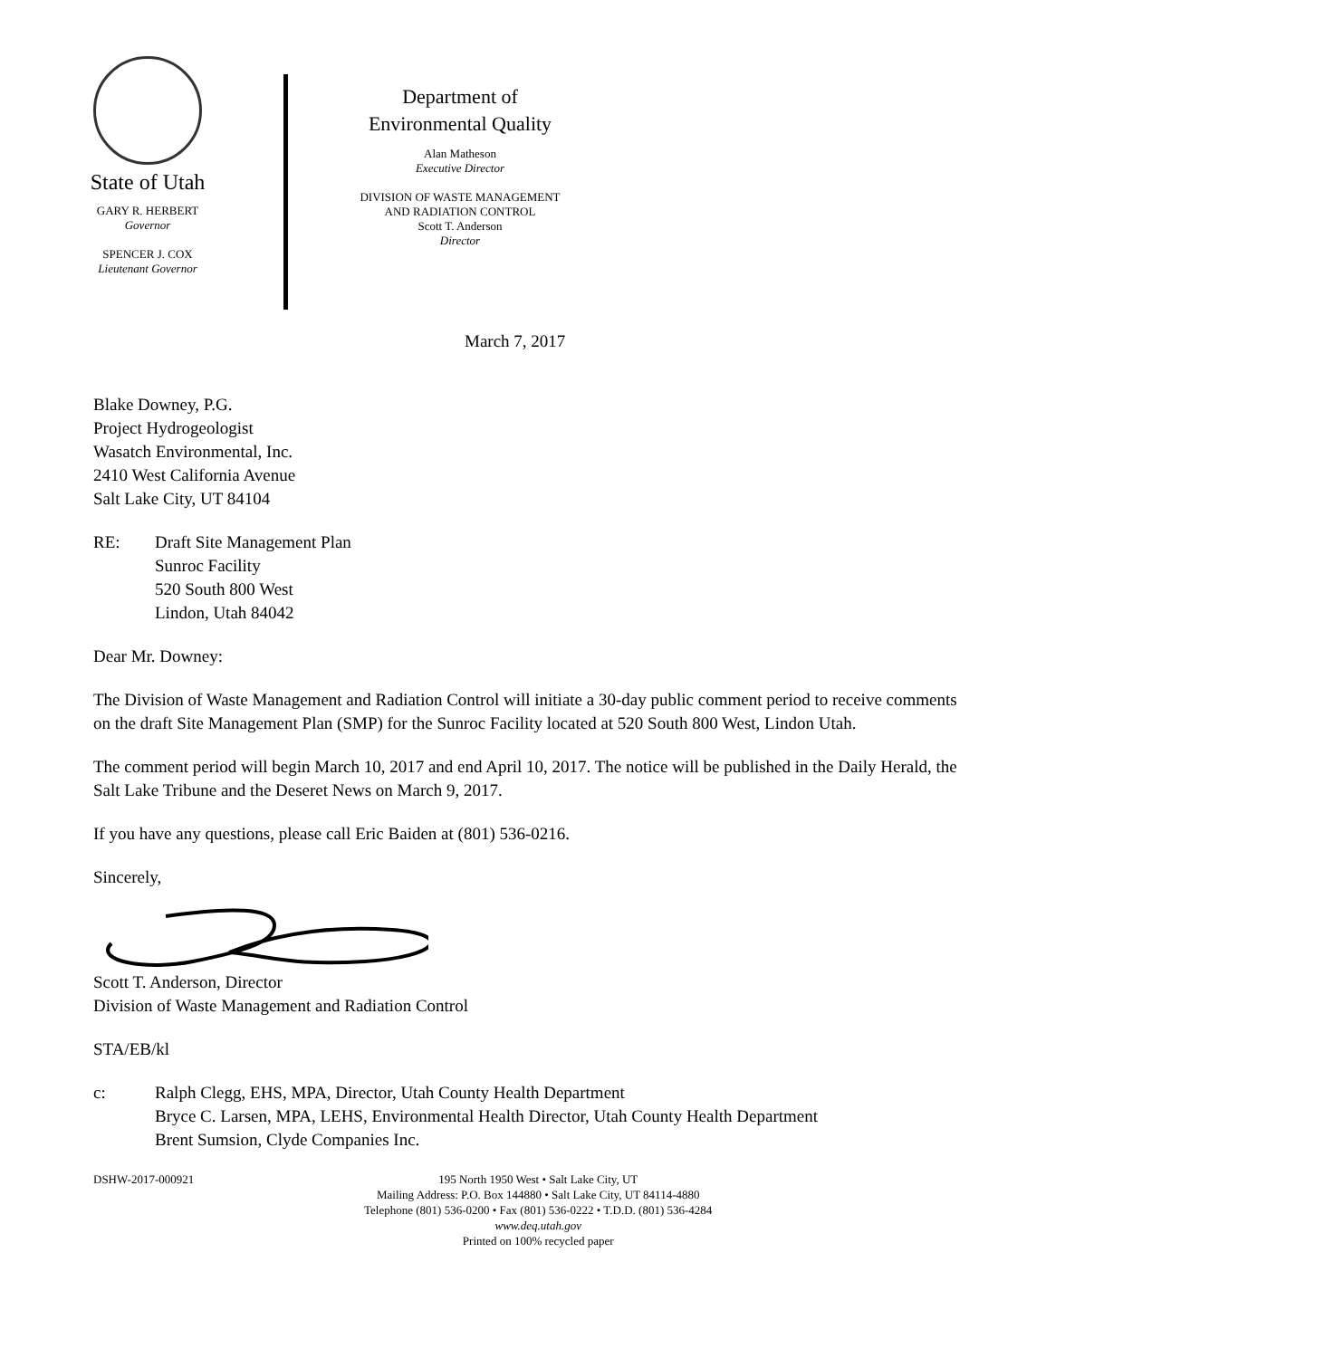State of Utah
GARY R. HERBERT
Governor
SPENCER J. COX
Lieutenant Governor
Department of
Environmental Quality
Alan Matheson
Executive Director
DIVISION OF WASTE MANAGEMENT
AND RADIATION CONTROL
Scott T. Anderson
Director
March 7, 2017
Blake Downey, P.G.
Project Hydrogeologist
Wasatch Environmental, Inc.
2410 West California Avenue
Salt Lake City, UT 84104
RE: Draft Site Management Plan
Sunroc Facility
520 South 800 West
Lindon, Utah 84042
Dear Mr. Downey:
The Division of Waste Management and Radiation Control will initiate a 30-day public comment period to receive comments on the draft Site Management Plan (SMP) for the Sunroc Facility located at 520 South 800 West, Lindon Utah.
The comment period will begin March 10, 2017 and end April 10, 2017. The notice will be published in the Daily Herald, the Salt Lake Tribune and the Deseret News on March 9, 2017.
If you have any questions, please call Eric Baiden at (801) 536-0216.
Sincerely,
Scott T. Anderson, Director
Division of Waste Management and Radiation Control
STA/EB/kl
c: Ralph Clegg, EHS, MPA, Director, Utah County Health Department
Bryce C. Larsen, MPA, LEHS, Environmental Health Director, Utah County Health Department
Brent Sumsion, Clyde Companies Inc.
DSHW-2017-000921 195 North 1950 West • Salt Lake City, UT
Mailing Address: P.O. Box 144880 • Salt Lake City, UT 84114-4880
Telephone (801) 536-0200 • Fax (801) 536-0222 • T.D.D. (801) 536-4284
www.deq.utah.gov
Printed on 100% recycled paper